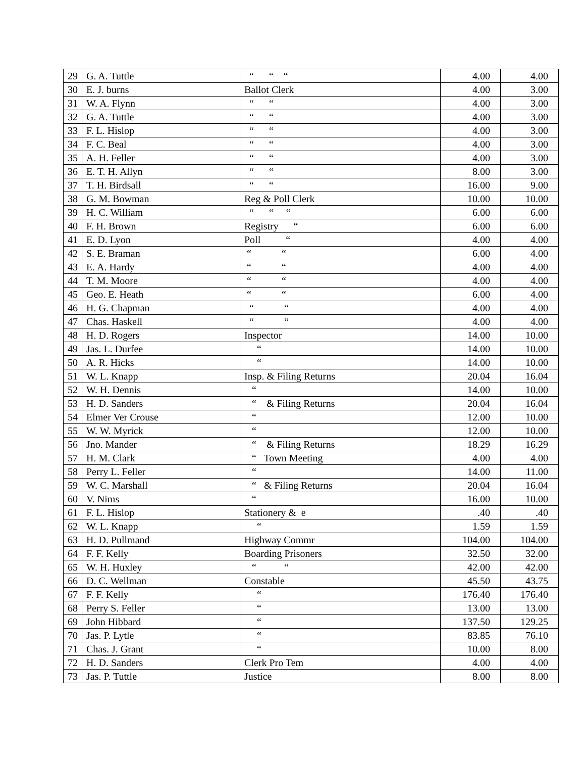| 29 | G. A. Tuttle | “ “ “ | 4.00 | 4.00 |
| 30 | E. J. burns | Ballot Clerk | 4.00 | 3.00 |
| 31 | W. A. Flynn | “ “ | 4.00 | 3.00 |
| 32 | G. A. Tuttle | “ “ | 4.00 | 3.00 |
| 33 | F. L. Hislop | “ “ | 4.00 | 3.00 |
| 34 | F. C. Beal | “ “ | 4.00 | 3.00 |
| 35 | A. H. Feller | “ “ | 4.00 | 3.00 |
| 36 | E. T. H. Allyn | “ “ | 8.00 | 3.00 |
| 37 | T. H. Birdsall | “ “ | 16.00 | 9.00 |
| 38 | G. M. Bowman | Reg & Poll Clerk | 10.00 | 10.00 |
| 39 | H. C. William | “ “ “ | 6.00 | 6.00 |
| 40 | F. H. Brown | Registry “ | 6.00 | 6.00 |
| 41 | E. D. Lyon | Poll “ | 4.00 | 4.00 |
| 42 | S. E. Braman | “ “ | 6.00 | 4.00 |
| 43 | E. A. Hardy | “ “ | 4.00 | 4.00 |
| 44 | T. M. Moore | “ “ | 4.00 | 4.00 |
| 45 | Geo. E. Heath | “ “ | 6.00 | 4.00 |
| 46 | H. G. Chapman | “ “ | 4.00 | 4.00 |
| 47 | Chas. Haskell | “ “ | 4.00 | 4.00 |
| 48 | H. D. Rogers | Inspector | 14.00 | 10.00 |
| 49 | Jas. L. Durfee | “ | 14.00 | 10.00 |
| 50 | A. R. Hicks | “ | 14.00 | 10.00 |
| 51 | W. L. Knapp | Insp. & Filing Returns | 20.04 | 16.04 |
| 52 | W. H. Dennis | “ | 14.00 | 10.00 |
| 53 | H. D. Sanders | “ & Filing Returns | 20.04 | 16.04 |
| 54 | Elmer Ver Crouse | “ | 12.00 | 10.00 |
| 55 | W. W. Myrick | “ | 12.00 | 10.00 |
| 56 | Jno. Mander | “ & Filing Returns | 18.29 | 16.29 |
| 57 | H. M. Clark | “ Town Meeting | 4.00 | 4.00 |
| 58 | Perry L. Feller | “ | 14.00 | 11.00 |
| 59 | W. C. Marshall | “ & Filing Returns | 20.04 | 16.04 |
| 60 | V. Nims | “ | 16.00 | 10.00 |
| 61 | F. L. Hislop | Stationery & e | .40 | .40 |
| 62 | W. L. Knapp | “ | 1.59 | 1.59 |
| 63 | H. D. Pullmand | Highway Commr | 104.00 | 104.00 |
| 64 | F. F. Kelly | Boarding Prisoners | 32.50 | 32.00 |
| 65 | W. H. Huxley | “ “ | 42.00 | 42.00 |
| 66 | D. C. Wellman | Constable | 45.50 | 43.75 |
| 67 | F. F. Kelly | “ | 176.40 | 176.40 |
| 68 | Perry S. Feller | “ | 13.00 | 13.00 |
| 69 | John Hibbard | “ | 137.50 | 129.25 |
| 70 | Jas. P. Lytle | “ | 83.85 | 76.10 |
| 71 | Chas. J. Grant | “ | 10.00 | 8.00 |
| 72 | H. D. Sanders | Clerk Pro Tem | 4.00 | 4.00 |
| 73 | Jas. P. Tuttle | Justice | 8.00 | 8.00 |